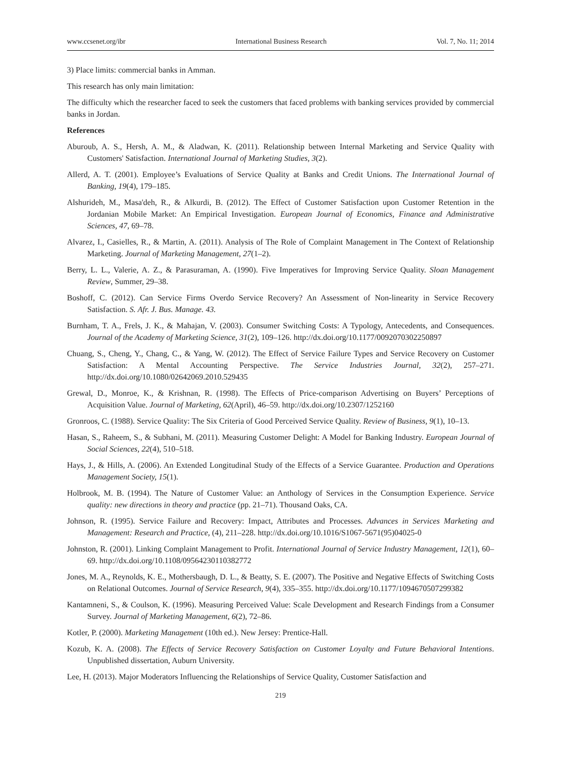www.ccsenet.org/ibr International Business Research Vol. 7, No. 11; 2014
3) Place limits: commercial banks in Amman.
This research has only main limitation:
The difficulty which the researcher faced to seek the customers that faced problems with banking services provided by commercial banks in Jordan.
References
Aburoub, A. S., Hersh, A. M., & Aladwan, K. (2011). Relationship between Internal Marketing and Service Quality with Customers' Satisfaction. International Journal of Marketing Studies, 3(2).
Allerd, A. T. (2001). Employee’s Evaluations of Service Quality at Banks and Credit Unions. The International Journal of Banking, 19(4), 179–185.
Alshurideh, M., Masa'deh, R., & Alkurdi, B. (2012). The Effect of Customer Satisfaction upon Customer Retention in the Jordanian Mobile Market: An Empirical Investigation. European Journal of Economics, Finance and Administrative Sciences, 47, 69–78.
Alvarez, I., Casielles, R., & Martin, A. (2011). Analysis of The Role of Complaint Management in The Context of Relationship Marketing. Journal of Marketing Management, 27(1–2).
Berry, L. L., Valerie, A. Z., & Parasuraman, A. (1990). Five Imperatives for Improving Service Quality. Sloan Management Review, Summer, 29–38.
Boshoff, C. (2012). Can Service Firms Overdo Service Recovery? An Assessment of Non-linearity in Service Recovery Satisfaction. S. Afr. J. Bus. Manage. 43.
Burnham, T. A., Frels, J. K., & Mahajan, V. (2003). Consumer Switching Costs: A Typology, Antecedents, and Consequences. Journal of the Academy of Marketing Science, 31(2), 109–126. http://dx.doi.org/10.1177/0092070302250897
Chuang, S., Cheng, Y., Chang, C., & Yang, W. (2012). The Effect of Service Failure Types and Service Recovery on Customer Satisfaction: A Mental Accounting Perspective. The Service Industries Journal, 32(2), 257–271. http://dx.doi.org/10.1080/02642069.2010.529435
Grewal, D., Monroe, K., & Krishnan, R. (1998). The Effects of Price-comparison Advertising on Buyers’ Perceptions of Acquisition Value. Journal of Marketing, 62(April), 46–59. http://dx.doi.org/10.2307/1252160
Gronroos, C. (1988). Service Quality: The Six Criteria of Good Perceived Service Quality. Review of Business, 9(1), 10–13.
Hasan, S., Raheem, S., & Subhani, M. (2011). Measuring Customer Delight: A Model for Banking Industry. European Journal of Social Sciences, 22(4), 510–518.
Hays, J., & Hills, A. (2006). An Extended Longitudinal Study of the Effects of a Service Guarantee. Production and Operations Management Society, 15(1).
Holbrook, M. B. (1994). The Nature of Customer Value: an Anthology of Services in the Consumption Experience. Service quality: new directions in theory and practice (pp. 21–71). Thousand Oaks, CA.
Johnson, R. (1995). Service Failure and Recovery: Impact, Attributes and Processes. Advances in Services Marketing and Management: Research and Practice, (4), 211–228. http://dx.doi.org/10.1016/S1067-5671(95)04025-0
Johnston, R. (2001). Linking Complaint Management to Profit. International Journal of Service Industry Management, 12(1), 60–69. http://dx.doi.org/10.1108/09564230110382772
Jones, M. A., Reynolds, K. E., Mothersbaugh, D. L., & Beatty, S. E. (2007). The Positive and Negative Effects of Switching Costs on Relational Outcomes. Journal of Service Research, 9(4), 335–355. http://dx.doi.org/10.1177/1094670507299382
Kantamneni, S., & Coulson, K. (1996). Measuring Perceived Value: Scale Development and Research Findings from a Consumer Survey. Journal of Marketing Management, 6(2), 72–86.
Kotler, P. (2000). Marketing Management (10th ed.). New Jersey: Prentice-Hall.
Kozub, K. A. (2008). The Effects of Service Recovery Satisfaction on Customer Loyalty and Future Behavioral Intentions. Unpublished dissertation, Auburn University.
Lee, H. (2013). Major Moderators Influencing the Relationships of Service Quality, Customer Satisfaction and
219